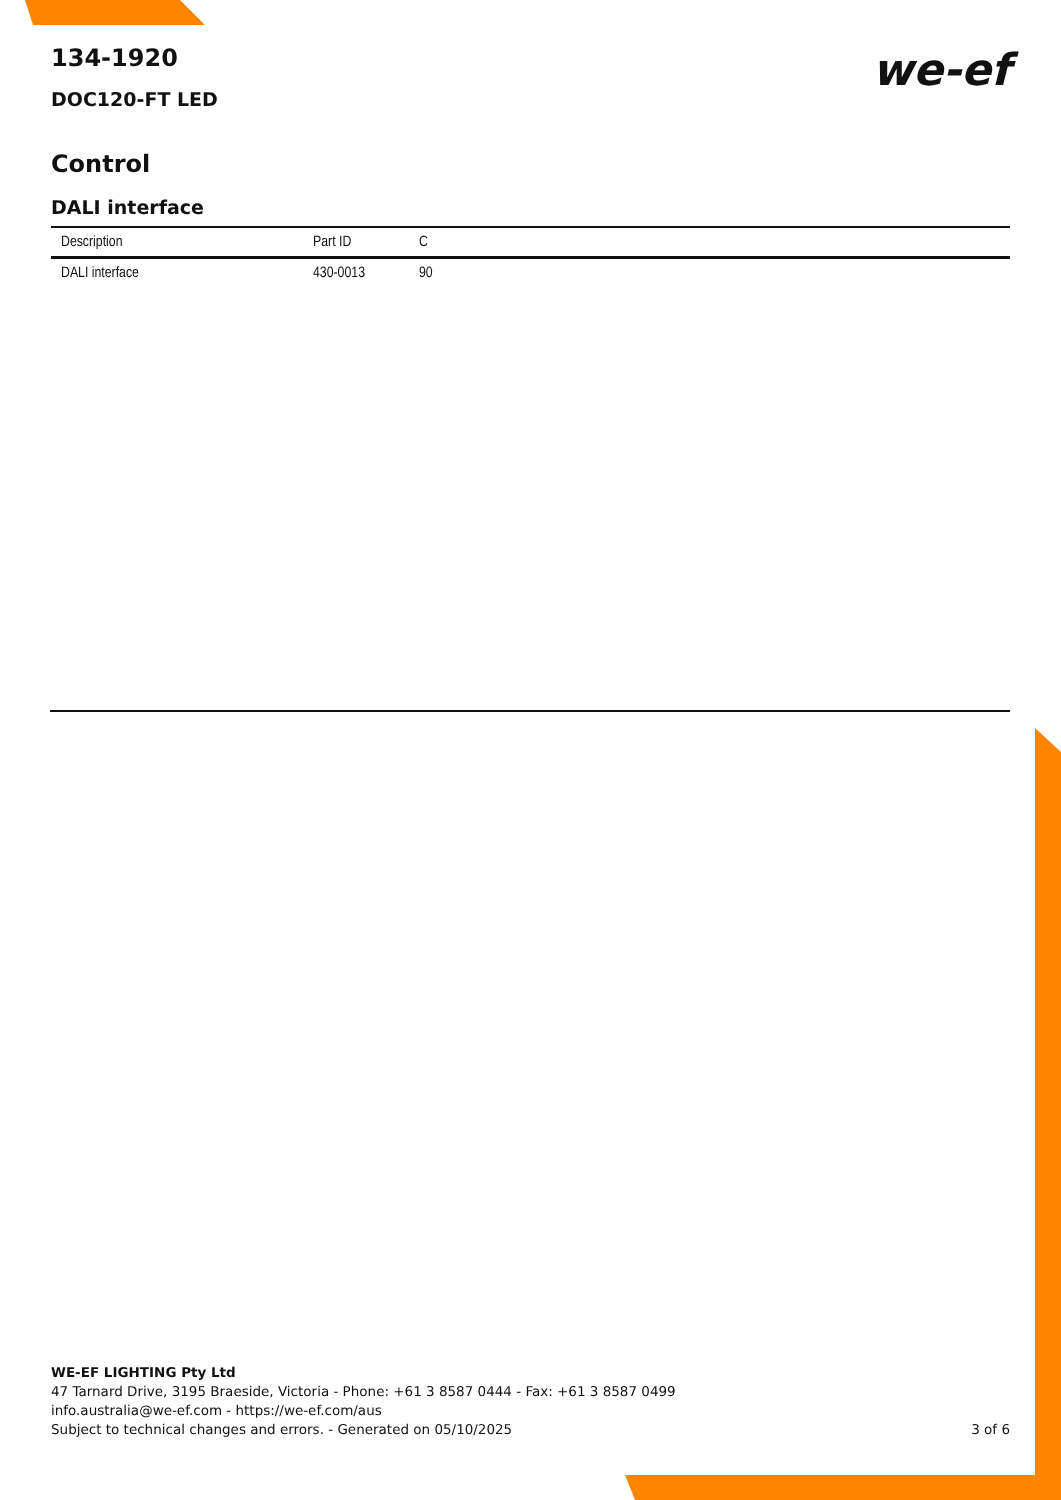we-ef
134-1920
DOC120-FT LED
Control
DALI interface
| Description | Part ID | C |
| --- | --- | --- |
| DALI interface | 430-0013 | 90 |
WE-EF LIGHTING Pty Ltd
47 Tarnard Drive, 3195 Braeside, Victoria - Phone: +61 3 8587 0444 - Fax: +61 3 8587 0499
info.australia@we-ef.com - https://we-ef.com/aus
Subject to technical changes and errors. - Generated on 05/10/2025
3 of 6